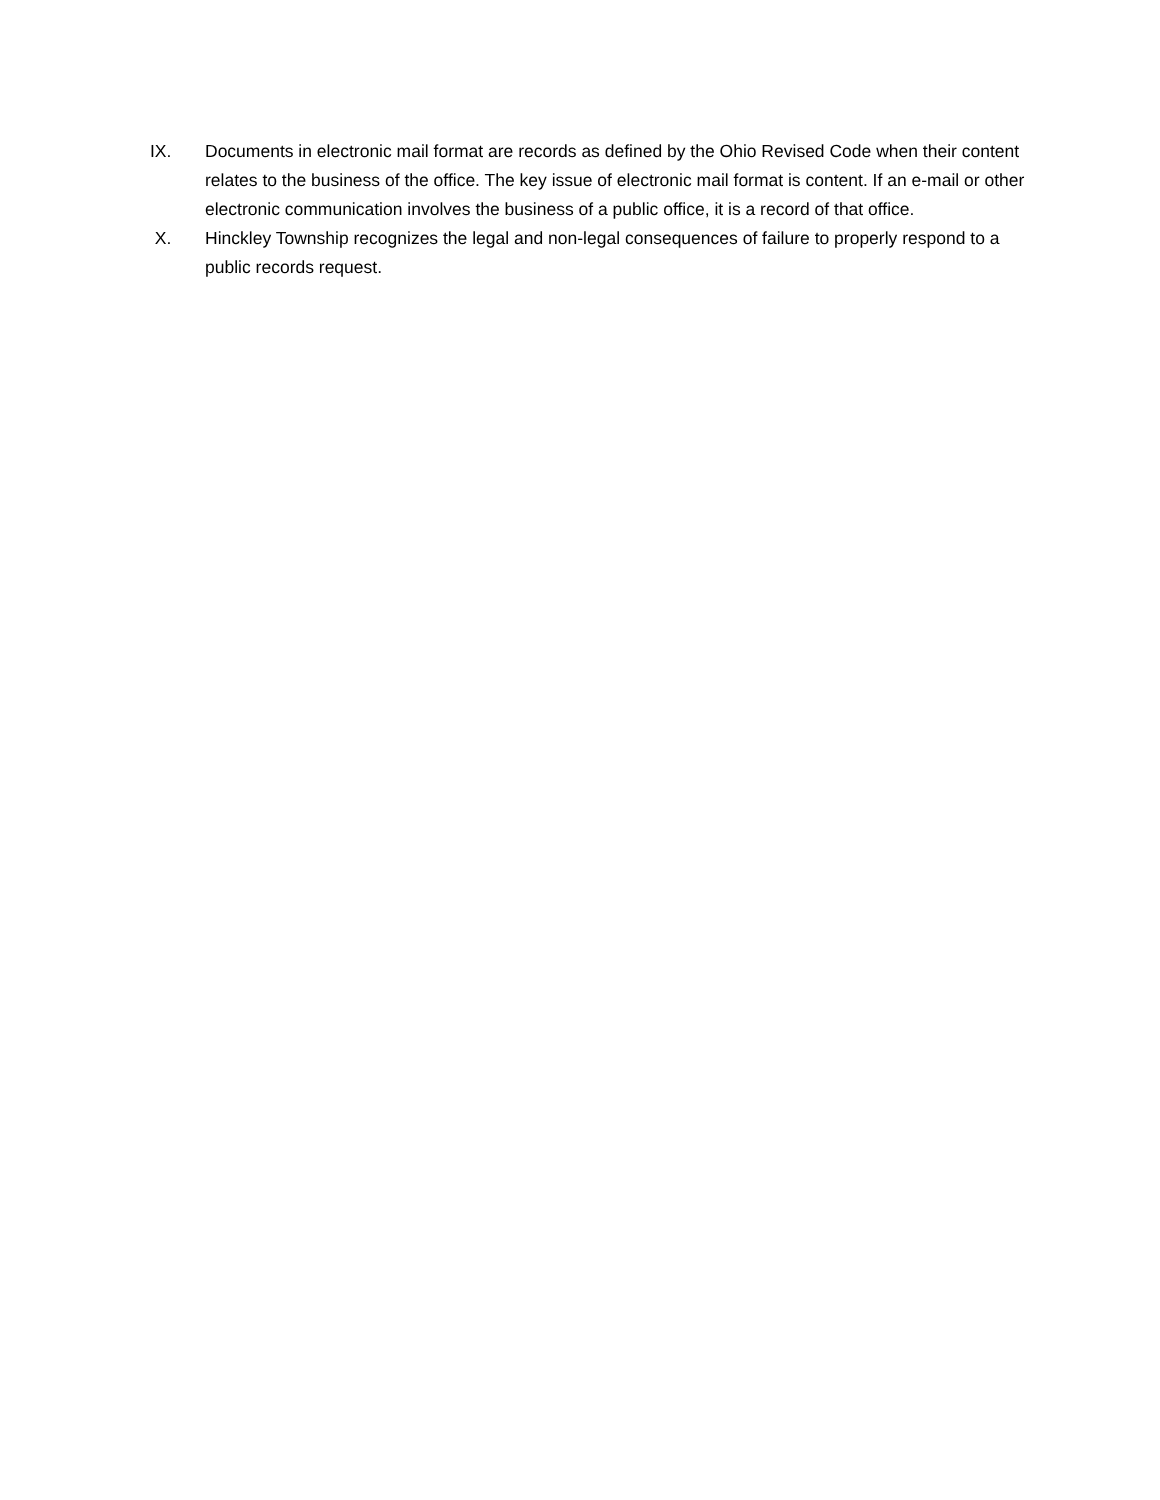IX. Documents in electronic mail format are records as defined by the Ohio Revised Code when their content relates to the business of the office. The key issue of electronic mail format is content. If an e-mail or other electronic communication involves the business of a public office, it is a record of that office.
X. Hinckley Township recognizes the legal and non-legal consequences of failure to properly respond to a public records request.